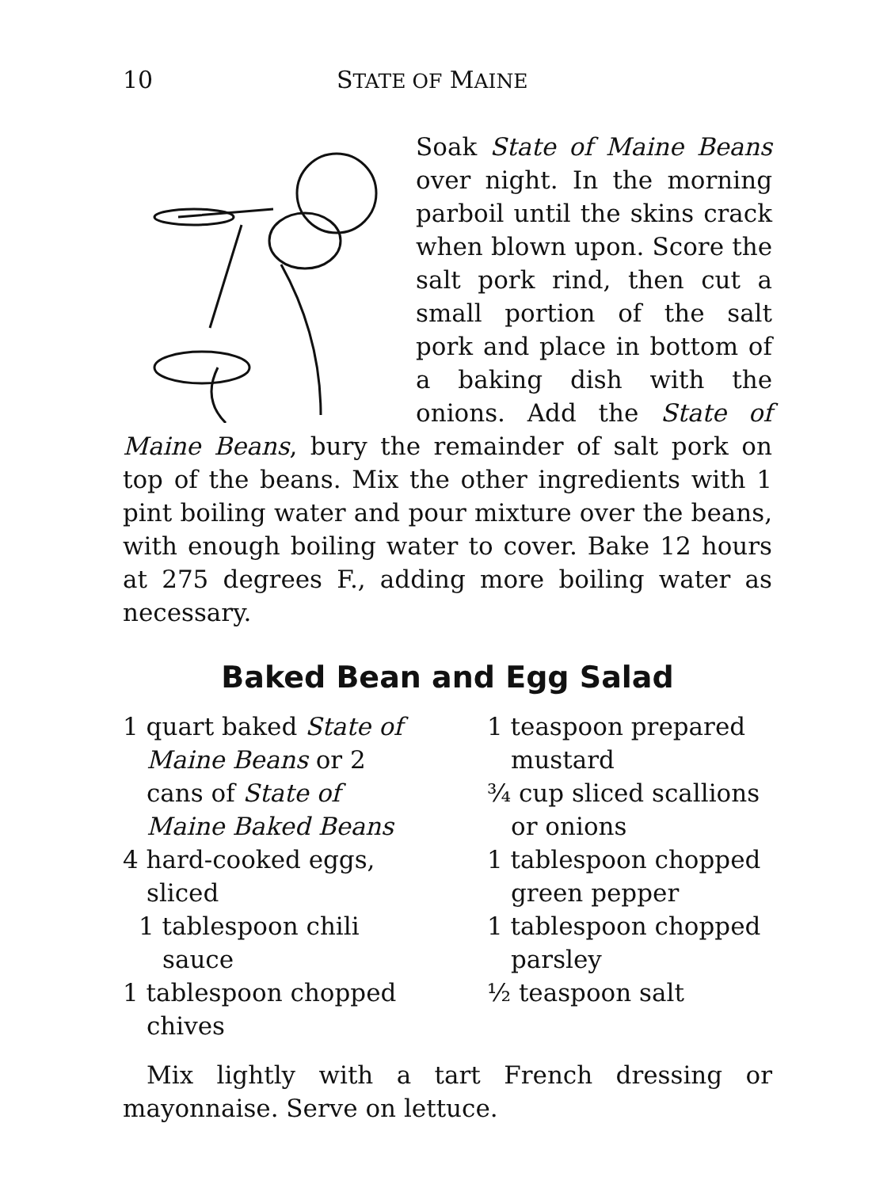10 STATE OF MAINE
Soak State of Maine Beans over night. In the morning parboil until the skins crack when blown upon. Score the salt pork rind, then cut a small portion of the salt pork and place in bottom of a baking dish with the onions. Add the State of Maine Beans, bury the remainder of salt pork on top of the beans. Mix the other ingredients with 1 pint boiling water and pour mixture over the beans, with enough boiling water to cover. Bake 12 hours at 275 degrees F., adding more boiling water as necessary.
Baked Bean and Egg Salad
1 quart baked State of Maine Beans or 2 cans of State of Maine Baked Beans
4 hard-cooked eggs, sliced
1 tablespoon chili sauce
1 tablespoon chopped chives
1 teaspoon prepared mustard
¾ cup sliced scallions or onions
1 tablespoon chopped green pepper
1 tablespoon chopped parsley
½ teaspoon salt
Mix lightly with a tart French dressing or mayonnaise. Serve on lettuce.